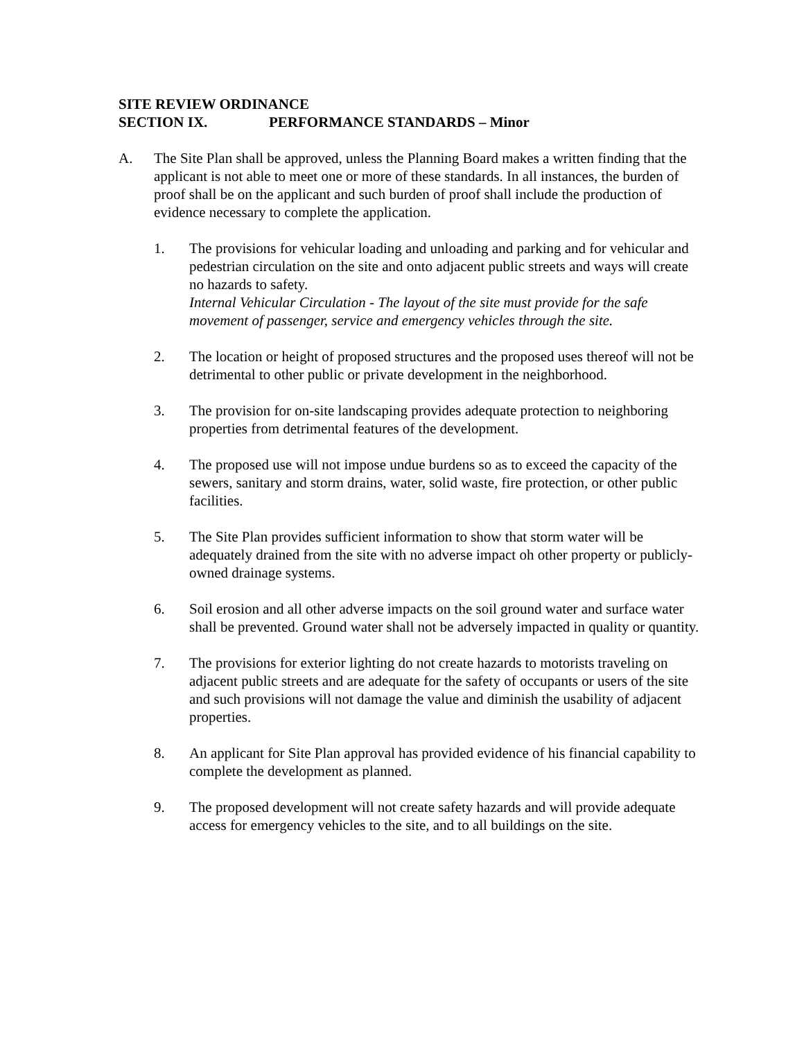SITE REVIEW ORDINANCE
SECTION IX. PERFORMANCE STANDARDS – Minor
A. The Site Plan shall be approved, unless the Planning Board makes a written finding that the applicant is not able to meet one or more of these standards. In all instances, the burden of proof shall be on the applicant and such burden of proof shall include the production of evidence necessary to complete the application.
1. The provisions for vehicular loading and unloading and parking and for vehicular and pedestrian circulation on the site and onto adjacent public streets and ways will create no hazards to safety.
Internal Vehicular Circulation - The layout of the site must provide for the safe movement of passenger, service and emergency vehicles through the site.
2. The location or height of proposed structures and the proposed uses thereof will not be detrimental to other public or private development in the neighborhood.
3. The provision for on-site landscaping provides adequate protection to neighboring properties from detrimental features of the development.
4. The proposed use will not impose undue burdens so as to exceed the capacity of the sewers, sanitary and storm drains, water, solid waste, fire protection, or other public facilities.
5. The Site Plan provides sufficient information to show that storm water will be adequately drained from the site with no adverse impact oh other property or publicly-owned drainage systems.
6. Soil erosion and all other adverse impacts on the soil ground water and surface water shall be prevented. Ground water shall not be adversely impacted in quality or quantity.
7. The provisions for exterior lighting do not create hazards to motorists traveling on adjacent public streets and are adequate for the safety of occupants or users of the site and such provisions will not damage the value and diminish the usability of adjacent properties.
8. An applicant for Site Plan approval has provided evidence of his financial capability to complete the development as planned.
9. The proposed development will not create safety hazards and will provide adequate access for emergency vehicles to the site, and to all buildings on the site.